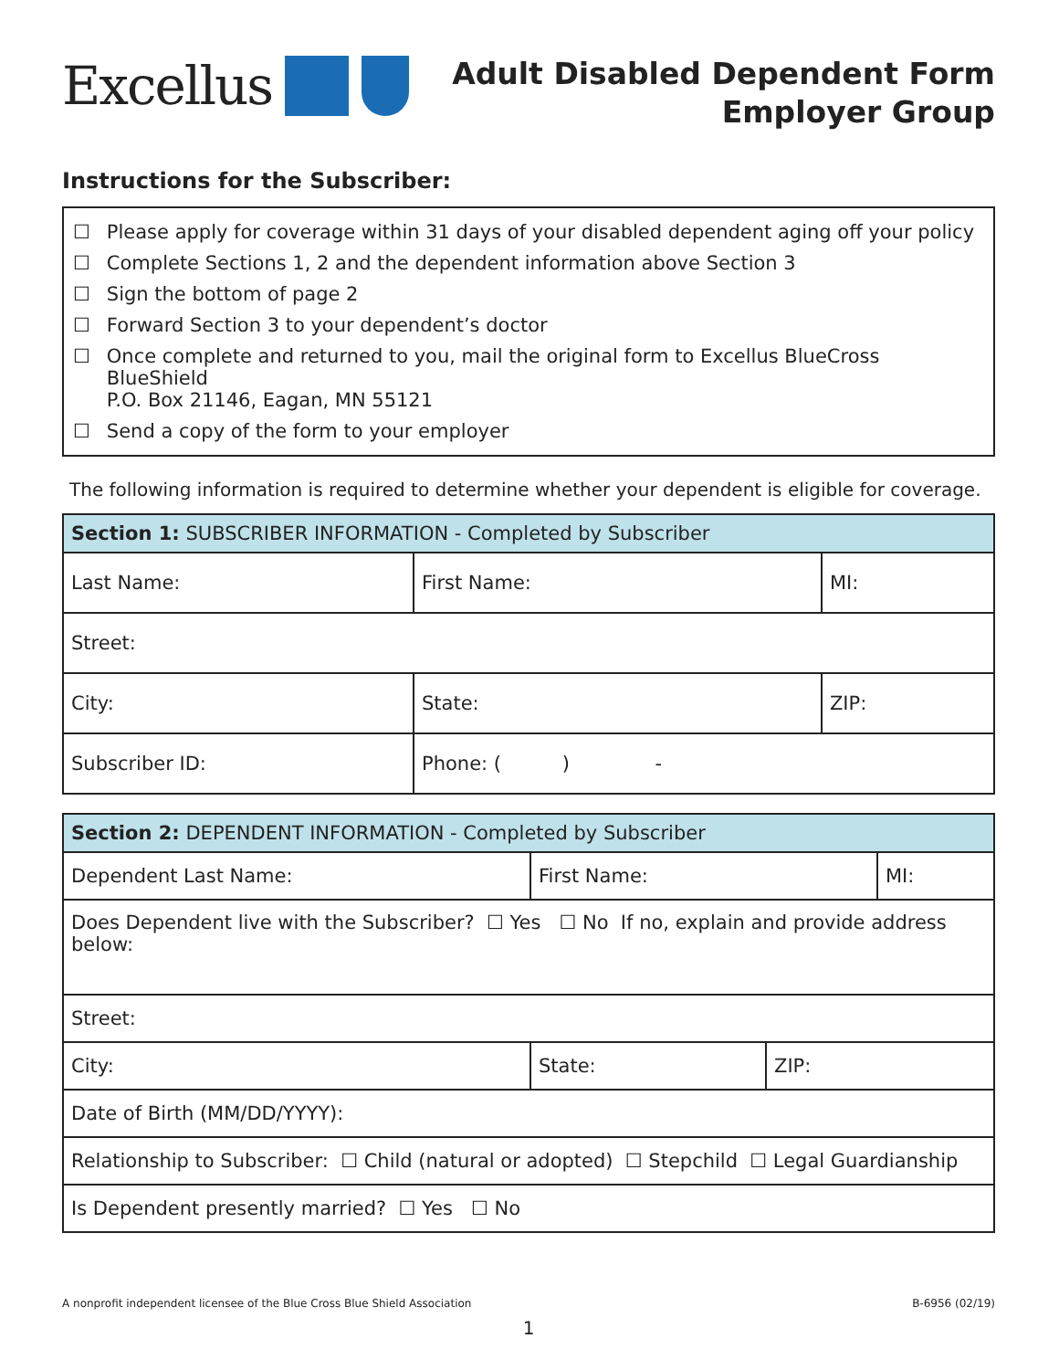Excellus
Adult Disabled Dependent Form
Employer Group
Instructions for the Subscriber:
☐ Please apply for coverage within 31 days of your disabled dependent aging off your policy
☐ Complete Sections 1, 2 and the dependent information above Section 3
☐ Sign the bottom of page 2
☐ Forward Section 3 to your dependent’s doctor
☐ Once complete and returned to you, mail the original form to Excellus BlueCross BlueShield
P.O. Box 21146, Eagan, MN 55121
☐ Send a copy of the form to your employer
The following information is required to determine whether your dependent is eligible for coverage.
| Section 1: SUBSCRIBER INFORMATION - Completed by Subscriber | | | |
| --- | --- | --- | --- |
| Last Name: | First Name: | | MI: |
| Street: | | | |
| City: | | State: | ZIP: |
| Subscriber ID: | | Phone: ( ) - | |
| Section 2: DEPENDENT INFORMATION - Completed by Subscriber | | | |
| --- | --- | --- | --- |
| Dependent Last Name: | First Name: | | MI: |
| Does Dependent live with the Subscriber? ☐ Yes ☐ No If no, explain and provide address below: | | | |
| Street: | | | |
| City: | State: | ZIP: | |
| Date of Birth (MM/DD/YYYY): | | | |
| Relationship to Subscriber: ☐ Child (natural or adopted) ☐ Stepchild ☐ Legal Guardianship | | | |
| Is Dependent presently married? ☐ Yes ☐ No | | | |
A nonprofit independent licensee of the Blue Cross Blue Shield Association B-6956 (02/19)
1